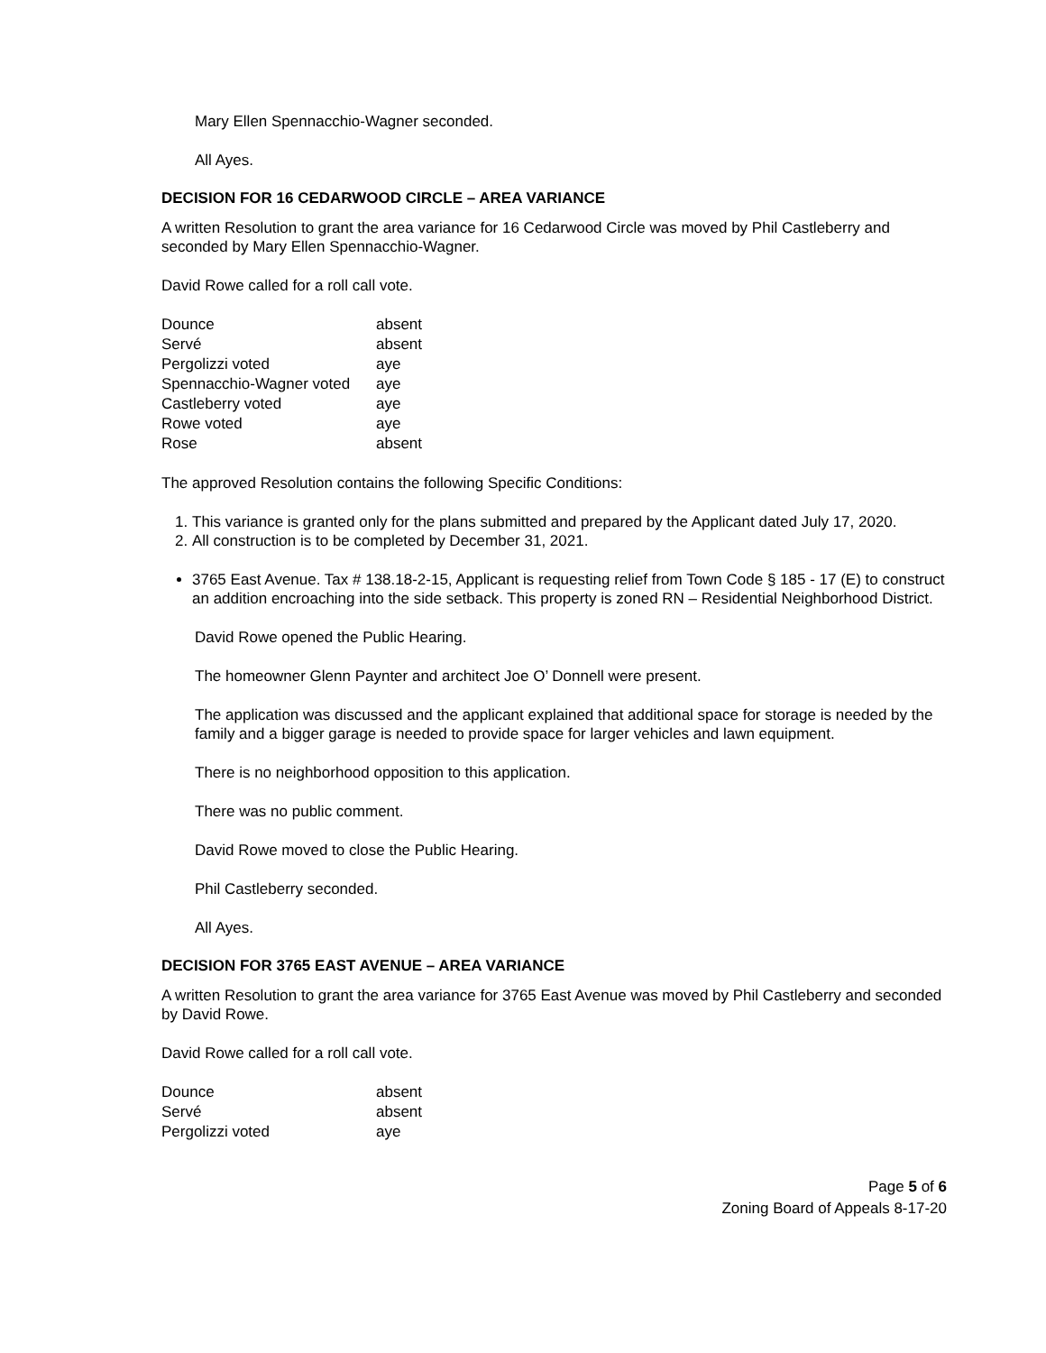Mary Ellen Spennacchio-Wagner seconded.
All Ayes.
DECISION FOR 16 CEDARWOOD CIRCLE – AREA VARIANCE
A written Resolution to grant the area variance for 16 Cedarwood Circle was moved by Phil Castleberry and seconded by Mary Ellen Spennacchio-Wagner.
David Rowe called for a roll call vote.
| Dounce | absent |
| Servé | absent |
| Pergolizzi voted | aye |
| Spennacchio-Wagner voted | aye |
| Castleberry voted | aye |
| Rowe voted | aye |
| Rose | absent |
The approved Resolution contains the following Specific Conditions:
1. This variance is granted only for the plans submitted and prepared by the Applicant dated July 17, 2020.
2. All construction is to be completed by December 31, 2021.
3765 East Avenue. Tax # 138.18-2-15, Applicant is requesting relief from Town Code § 185 - 17 (E) to construct an addition encroaching into the side setback. This property is zoned RN – Residential Neighborhood District.
David Rowe opened the Public Hearing.
The homeowner Glenn Paynter and architect Joe O’ Donnell were present.
The application was discussed and the applicant explained that additional space for storage is needed by the family and a bigger garage is needed to provide space for larger vehicles and lawn equipment.
There is no neighborhood opposition to this application.
There was no public comment.
David Rowe moved to close the Public Hearing.
Phil Castleberry seconded.
All Ayes.
DECISION FOR 3765 EAST AVENUE – AREA VARIANCE
A written Resolution to grant the area variance for 3765 East Avenue was moved by Phil Castleberry and seconded by David Rowe.
David Rowe called for a roll call vote.
| Dounce | absent |
| Servé | absent |
| Pergolizzi voted | aye |
Page 5 of 6
Zoning Board of Appeals 8-17-20